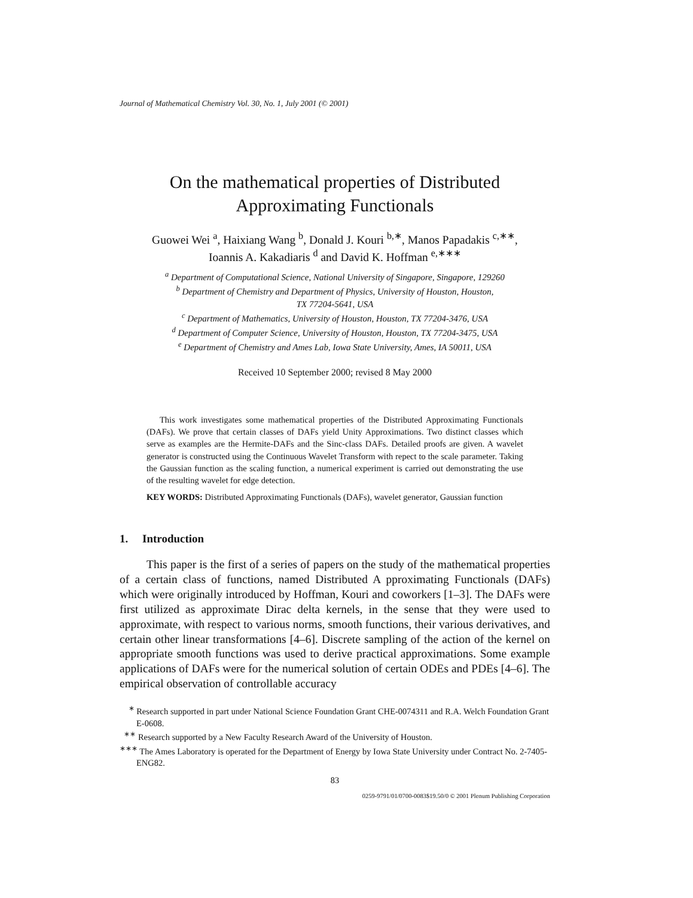Journal of Mathematical Chemistry Vol. 30, No. 1, July 2001 (© 2001)
On the mathematical properties of Distributed
Approximating Functionals
Guowei Wei <sup>a</sup>, Haixiang Wang <sup>b</sup>, Donald J. Kouri <sup>b,∗</sup>, Manos Papadakis <sup>c,∗∗</sup>,
Ioannis A. Kakadiaris <sup>d</sup> and David K. Hoffman <sup>e,∗∗∗</sup>
<sup>a</sup> Department of Computational Science, National University of Singapore, Singapore, 129260
<sup>b</sup> Department of Chemistry and Department of Physics, University of Houston, Houston,
TX 77204-5641, USA
<sup>c</sup> Department of Mathematics, University of Houston, Houston, TX 77204-3476, USA
<sup>d</sup> Department of Computer Science, University of Houston, Houston, TX 77204-3475, USA
<sup>e</sup> Department of Chemistry and Ames Lab, Iowa State University, Ames, IA 50011, USA
Received 10 September 2000; revised 8 May 2000
This work investigates some mathematical properties of the Distributed Approximating Functionals (DAFs). We prove that certain classes of DAFs yield Unity Approximations. Two distinct classes which serve as examples are the Hermite-DAFs and the Sinc-class DAFs. Detailed proofs are given. A wavelet generator is constructed using the Continuous Wavelet Transform with repect to the scale parameter. Taking the Gaussian function as the scaling function, a numerical experiment is carried out demonstrating the use of the resulting wavelet for edge detection.
KEY WORDS: Distributed Approximating Functionals (DAFs), wavelet generator, Gaussian function
1. Introduction
This paper is the first of a series of papers on the study of the mathematical properties of a certain class of functions, named Distributed A pproximating Functionals (DAFs) which were originally introduced by Hoffman, Kouri and coworkers [1–3]. The DAFs were first utilized as approximate Dirac delta kernels, in the sense that they were used to approximate, with respect to various norms, smooth functions, their various derivatives, and certain other linear transformations [4–6]. Discrete sampling of the action of the kernel on appropriate smooth functions was used to derive practical approximations. Some example applications of DAFs were for the numerical solution of certain ODEs and PDEs [4–6]. The empirical observation of controllable accuracy
<sup>∗</sup> Research supported in part under National Science Foundation Grant CHE-0074311 and R.A. Welch Foundation Grant E-0608.
<sup>∗∗</sup> Research supported by a New Faculty Research Award of the University of Houston.
<sup>∗∗∗</sup> The Ames Laboratory is operated for the Department of Energy by Iowa State University under Contract No. 2-7405-ENG82.
83
0259-9791/01/0700-0083$19.50/0 © 2001 Plenum Publishing Corporation